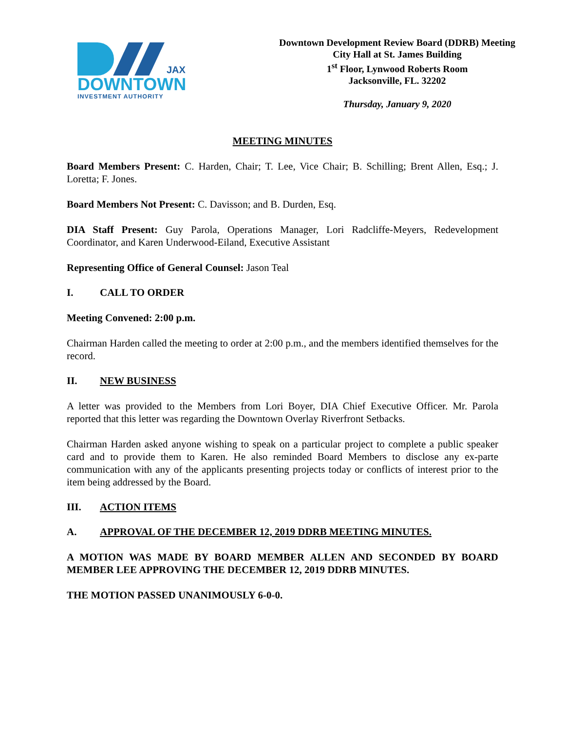JAX
DOWNTOWN
INVESTMENT AUTHORITY
Downtown Development Review Board (DDRB) Meeting
City Hall at St. James Building
1<sup>st</sup> Floor, Lynwood Roberts Room
Jacksonville, FL. 32202
Thursday, January 9, 2020
MEETING MINUTES
Board Members Present: C. Harden, Chair; T. Lee, Vice Chair; B. Schilling; Brent Allen, Esq.; J. Loretta; F. Jones.
Board Members Not Present: C. Davisson; and B. Durden, Esq.
DIA Staff Present: Guy Parola, Operations Manager, Lori Radcliffe-Meyers, Redevelopment Coordinator, and Karen Underwood-Eiland, Executive Assistant
Representing Office of General Counsel: Jason Teal
I. CALL TO ORDER
Meeting Convened: 2:00 p.m.
Chairman Harden called the meeting to order at 2:00 p.m., and the members identified themselves for the record.
II. NEW BUSINESS
A letter was provided to the Members from Lori Boyer, DIA Chief Executive Officer. Mr. Parola reported that this letter was regarding the Downtown Overlay Riverfront Setbacks.
Chairman Harden asked anyone wishing to speak on a particular project to complete a public speaker card and to provide them to Karen. He also reminded Board Members to disclose any ex-parte communication with any of the applicants presenting projects today or conflicts of interest prior to the item being addressed by the Board.
III. ACTION ITEMS
A. APPROVAL OF THE DECEMBER 12, 2019 DDRB MEETING MINUTES.
A MOTION WAS MADE BY BOARD MEMBER ALLEN AND SECONDED BY BOARD MEMBER LEE APPROVING THE DECEMBER 12, 2019 DDRB MINUTES.
THE MOTION PASSED UNANIMOUSLY 6-0-0.